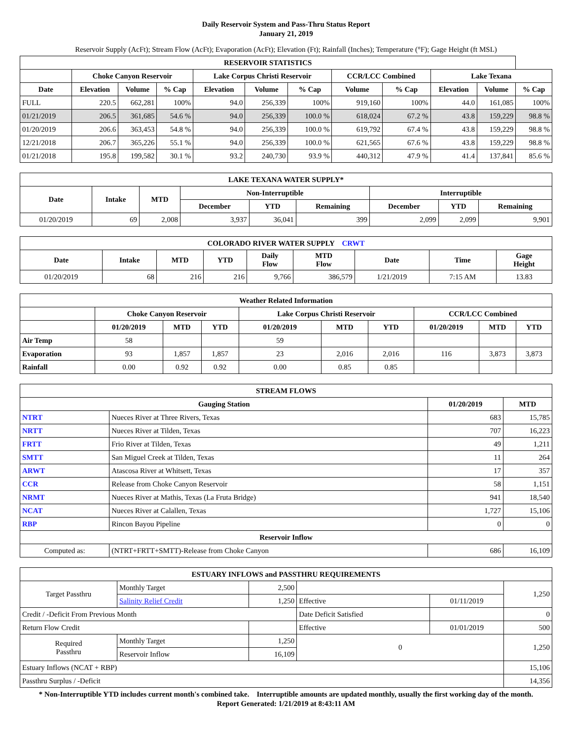Daily Reservoir System and Pass-Thru Status Report
January 21, 2019
Reservoir Supply (AcFt); Stream Flow (AcFt); Evaporation (AcFt); Elevation (Ft); Rainfall (Inches); Temperature (°F); Gage Height (ft MSL)
| RESERVOIR STATISTICS | | | | | | | | | | | |
| --- | --- | --- | --- | --- | --- | --- | --- | --- | --- | --- | --- |
| | Choke Canyon Reservoir | | | Lake Corpus Christi Reservoir | | | CCR/LCC Combined | | Lake Texana | | |
| Date | Elevation | Volume | % Cap | Elevation | Volume | % Cap | Volume | % Cap | Elevation | Volume | % Cap |
| FULL | 220.5 | 662,281 | 100% | 94.0 | 256,339 | 100% | 919,160 | 100% | 44.0 | 161,085 | 100% |
| 01/21/2019 | 206.5 | 361,685 | 54.6 % | 94.0 | 256,339 | 100.0 % | 618,024 | 67.2 % | 43.8 | 159,229 | 98.8 % |
| 01/20/2019 | 206.6 | 363,453 | 54.8 % | 94.0 | 256,339 | 100.0 % | 619,792 | 67.4 % | 43.8 | 159,229 | 98.8 % |
| 12/21/2018 | 206.7 | 365,226 | 55.1 % | 94.0 | 256,339 | 100.0 % | 621,565 | 67.6 % | 43.8 | 159,229 | 98.8 % |
| 01/21/2018 | 195.8 | 199,582 | 30.1 % | 93.2 | 240,730 | 93.9 % | 440,312 | 47.9 % | 41.4 | 137,841 | 85.6 % |
| LAKE TEXANA WATER SUPPLY* | | | | | | | | |
| --- | --- | --- | --- | --- | --- | --- | --- | --- |
| Date | Intake | MTD | Non-Interruptible | | | Interruptible | | |
| | | | December | YTD | Remaining | December | YTD | Remaining |
| 01/20/2019 | 69 | 2,008 | 3,937 | 36,041 | 399 | 2,099 | 2,099 | 9,901 |
| COLORADO RIVER WATER SUPPLY CRWT | | | | | | | | |
| --- | --- | --- | --- | --- | --- | --- | --- | --- |
| Date | Intake | MTD | YTD | Daily Flow | MTD Flow | Date | Time | Gage Height |
| 01/20/2019 | 68 | 216 | 216 | 9,766 | 386,579 | 1/21/2019 | 7:15 AM | 13.83 |
| Weather Related Information | | | | | | | | | |
| --- | --- | --- | --- | --- | --- | --- | --- | --- | --- |
| | Choke Canyon Reservoir | | | Lake Corpus Christi Reservoir | | | CCR/LCC Combined | | |
| | 01/20/2019 | MTD | YTD | 01/20/2019 | MTD | YTD | 01/20/2019 | MTD | YTD |
| Air Temp | 58 | | | 59 | | | | | |
| Evaporation | 93 | 1,857 | 1,857 | 23 | 2,016 | 2,016 | 116 | 3,873 | 3,873 |
| Rainfall | 0.00 | 0.92 | 0.92 | 0.00 | 0.85 | 0.85 | | | |
| STREAM FLOWS | | | |
| --- | --- | --- | --- |
| Gauging Station | | 01/20/2019 | MTD |
| NTRT | Nueces River at Three Rivers, Texas | 683 | 15,785 |
| NRTT | Nueces River at Tilden, Texas | 707 | 16,223 |
| FRTT | Frio River at Tilden, Texas | 49 | 1,211 |
| SMTT | San Miguel Creek at Tilden, Texas | 11 | 264 |
| ARWT | Atascosa River at Whitsett, Texas | 17 | 357 |
| CCR | Release from Choke Canyon Reservoir | 58 | 1,151 |
| NRMT | Nueces River at Mathis, Texas (La Fruta Bridge) | 941 | 18,540 |
| NCAT | Nueces River at Calallen, Texas | 1,727 | 15,106 |
| RBP | Rincon Bayou Pipeline | 0 | 0 |
| Reservoir Inflow | | | |
| Computed as: | (NTRT+FRTT+SMTT)-Release from Choke Canyon | 686 | 16,109 |
| ESTUARY INFLOWS and PASSTHRU REQUIREMENTS | | | | | |
| --- | --- | --- | --- | --- | --- |
| Target Passthru | Monthly Target | 2,500 | | | 1,250 |
| | Salinity Relief Credit | 1,250 | Effective | 01/11/2019 | |
| Credit / -Deficit From Previous Month | | | Date Deficit Satisfied | | 0 |
| Return Flow Credit | | | Effective | 01/01/2019 | 500 |
| Required Passthru | Monthly Target | 1,250 | 0 | | 1,250 |
| | Reservoir Inflow | 16,109 | | | |
| Estuary Inflows (NCAT + RBP) | | | | | 15,106 |
| Passthru Surplus / -Deficit | | | | | 14,356 |
* Non-Interruptible YTD includes current month's combined take. Interruptible amounts are updated monthly, usually the first working day of the month.
Report Generated: 1/21/2019 at 8:43:11 AM